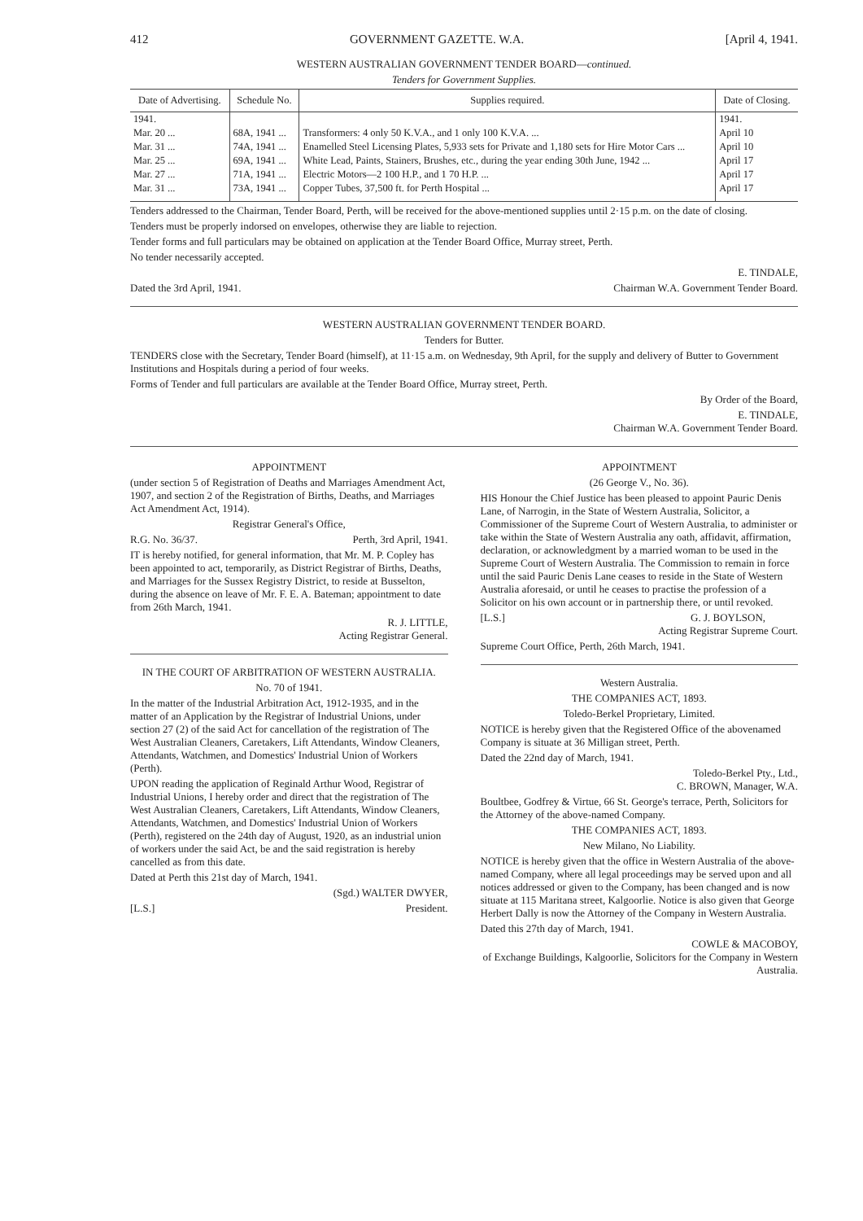412 GOVERNMENT GAZETTE. W.A. [April 4, 1941.
WESTERN AUSTRALIAN GOVERNMENT TENDER BOARD—continued.
Tenders for Government Supplies.
| Date of Advertising. | Schedule No. | Supplies required. | Date of Closing. |
| --- | --- | --- | --- |
| 1941. | | | 1941. |
| Mar. 20 ... | 68A, 1941 ... | Transformers: 4 only 50 K.V.A., and 1 only 100 K.V.A. ... | April 10 |
| Mar. 31 ... | 74A, 1941 ... | Enamelled Steel Licensing Plates, 5,933 sets for Private and 1,180 sets for Hire Motor Cars ... | April 10 |
| Mar. 25 ... | 69A, 1941 ... | White Lead, Paints, Stainers, Brushes, etc., during the year ending 30th June, 1942 ... | April 17 |
| Mar. 27 ... | 71A, 1941 ... | Electric Motors—2 100 H.P., and 1 70 H.P. ... | April 17 |
| Mar. 31 ... | 73A, 1941 ... | Copper Tubes, 37,500 ft. for Perth Hospital ... | April 17 |
Tenders addressed to the Chairman, Tender Board, Perth, will be received for the above-mentioned supplies until 2·15 p.m. on the date of closing.
Tenders must be properly indorsed on envelopes, otherwise they are liable to rejection.
Tender forms and full particulars may be obtained on application at the Tender Board Office, Murray street, Perth.
No tender necessarily accepted.
E. TINDALE,
Dated the 3rd April, 1941. Chairman W.A. Government Tender Board.
WESTERN AUSTRALIAN GOVERNMENT TENDER BOARD.
Tenders for Butter.
TENDERS close with the Secretary, Tender Board (himself), at 11·15 a.m. on Wednesday, 9th April, for the supply and delivery of Butter to Government Institutions and Hospitals during a period of four weeks.
Forms of Tender and full particulars are available at the Tender Board Office, Murray street, Perth.
By Order of the Board,
E. TINDALE,
Chairman W.A. Government Tender Board.
APPOINTMENT
(under section 5 of Registration of Deaths and Marriages Amendment Act, 1907, and section 2 of the Registration of Births, Deaths, and Marriages Act Amendment Act, 1914).
Registrar General's Office,
R.G. No. 36/37. Perth, 3rd April, 1941.
IT is hereby notified, for general information, that Mr. M. P. Copley has been appointed to act, temporarily, as District Registrar of Births, Deaths, and Marriages for the Sussex Registry District, to reside at Busselton, during the absence on leave of Mr. F. E. A. Bateman; appointment to date from 26th March, 1941.
R. J. LITTLE,
Acting Registrar General.
IN THE COURT OF ARBITRATION OF WESTERN AUSTRALIA.
No. 70 of 1941.
In the matter of the Industrial Arbitration Act, 1912-1935, and in the matter of an Application by the Registrar of Industrial Unions, under section 27 (2) of the said Act for cancellation of the registration of The West Australian Cleaners, Caretakers, Lift Attendants, Window Cleaners, Attendants, Watchmen, and Domestics' Industrial Union of Workers (Perth).
UPON reading the application of Reginald Arthur Wood, Registrar of Industrial Unions, I hereby order and direct that the registration of The West Australian Cleaners, Caretakers, Lift Attendants, Window Cleaners, Attendants, Watchmen, and Domestics' Industrial Union of Workers (Perth), registered on the 24th day of August, 1920, as an industrial union of workers under the said Act, be and the said registration is hereby cancelled as from this date.
Dated at Perth this 21st day of March, 1941.
(Sgd.) WALTER DWYER,
[L.S.] President.
APPOINTMENT
(26 George V., No. 36).
HIS Honour the Chief Justice has been pleased to appoint Pauric Denis Lane, of Narrogin, in the State of Western Australia, Solicitor, a Commissioner of the Supreme Court of Western Australia, to administer or take within the State of Western Australia any oath, affidavit, affirmation, declaration, or acknowledgment by a married woman to be used in the Supreme Court of Western Australia. The Commission to remain in force until the said Pauric Denis Lane ceases to reside in the State of Western Australia aforesaid, or until he ceases to practise the profession of a Solicitor on his own account or in partnership there, or until revoked.
[L.S.] G. J. BOYLSON,
Acting Registrar Supreme Court.
Supreme Court Office, Perth, 26th March, 1941.
Western Australia.
THE COMPANIES ACT, 1893.
Toledo-Berkel Proprietary, Limited.
NOTICE is hereby given that the Registered Office of the abovenamed Company is situate at 36 Milligan street, Perth.
Dated the 22nd day of March, 1941.
Toledo-Berkel Pty., Ltd.,
C. BROWN, Manager, W.A.
Boultbee, Godfrey & Virtue, 66 St. George's terrace, Perth, Solicitors for the Attorney of the above-named Company.
THE COMPANIES ACT, 1893.
New Milano, No Liability.
NOTICE is hereby given that the office in Western Australia of the above-named Company, where all legal proceedings may be served upon and all notices addressed or given to the Company, has been changed and is now situate at 115 Maritana street, Kalgoorlie. Notice is also given that George Herbert Dally is now the Attorney of the Company in Western Australia.
Dated this 27th day of March, 1941.
COWLE & MACOBOY,
of Exchange Buildings, Kalgoorlie, Solicitors for the Company in Western Australia.